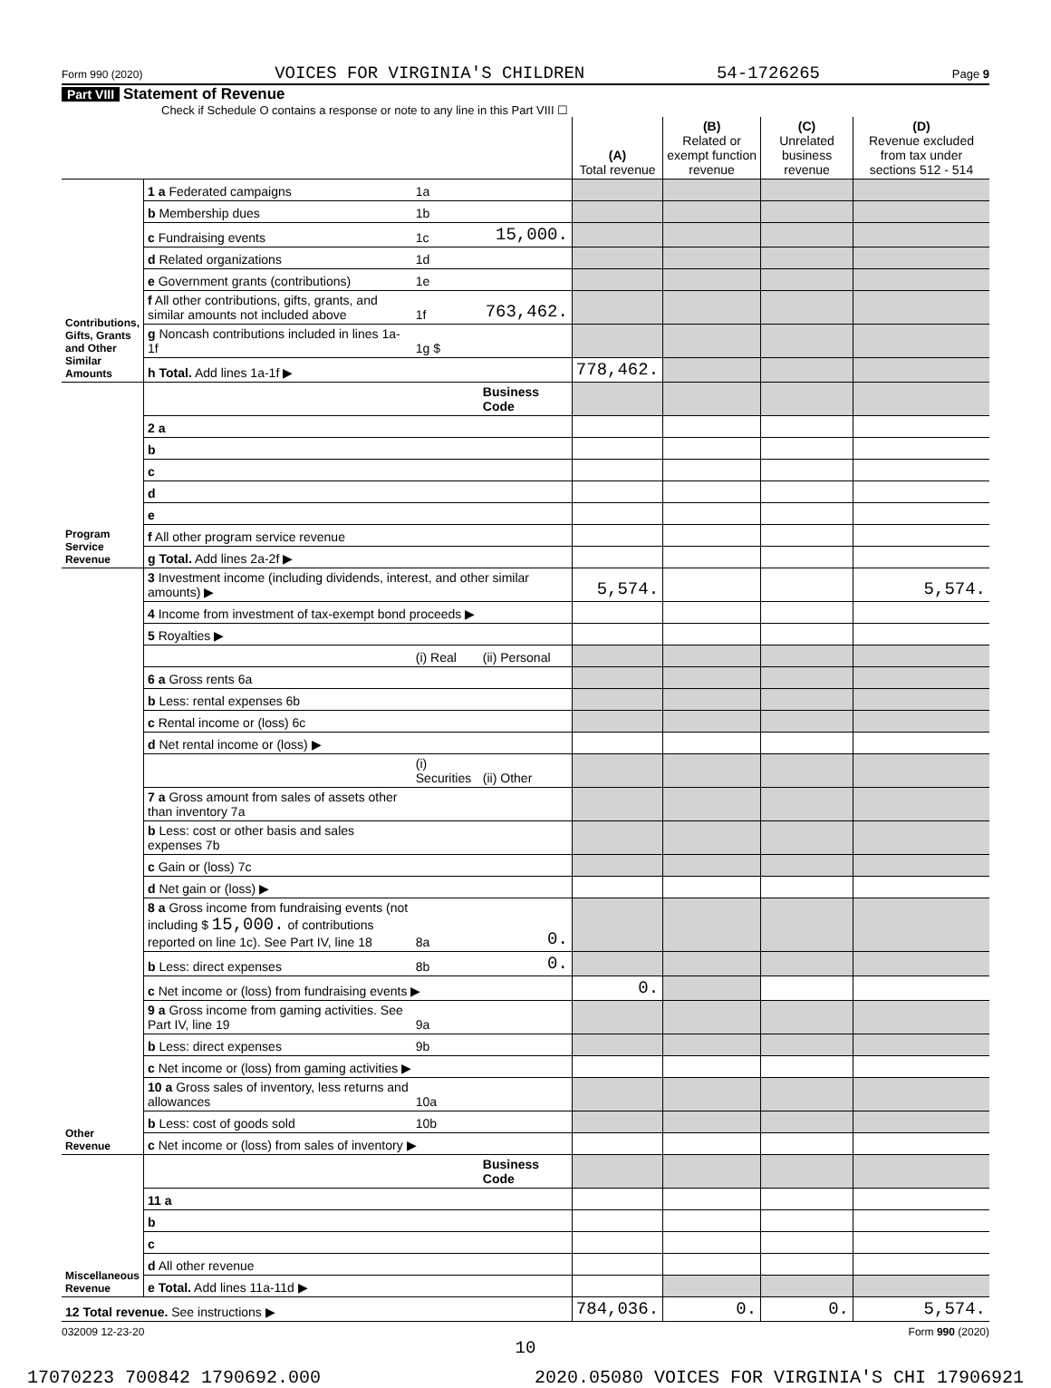Form 990 (2020) VOICES FOR VIRGINIA'S CHILDREN 54-1726265 Page 9
Part VIII Statement of Revenue
Check if Schedule O contains a response or note to any line in this Part VIII ☐
| | | | | (A) Total revenue | (B) Related or exempt function revenue | (C) Unrelated business revenue | (D) Revenue excluded from tax under sections 512 - 514 |
| --- | --- | --- | --- | --- | --- | --- | --- |
| Contributions, Gifts, Grants and Other Similar Amounts | 1 a Federated campaigns | 1a | | | | | |
| | b Membership dues | 1b | | | | | |
| | c Fundraising events | 1c | 15,000. | | | | |
| | d Related organizations | 1d | | | | | |
| | e Government grants (contributions) | 1e | | | | | |
| | f All other contributions, gifts, grants, and similar amounts not included above | 1f | 763,462. | | | | |
| | g Noncash contributions included in lines 1a-1f | 1g $ | | | | | |
| | h Total. Add lines 1a-1f ▶ | | | 778,462. | | | |
| Program Service Revenue | | | Business Code | | | | |
| | 2 a | | | | | | |
| | b | | | | | | |
| | c | | | | | | |
| | d | | | | | | |
| | e | | | | | | |
| | f All other program service revenue | | | | | | |
| | g Total. Add lines 2a-2f ▶ | | | | | | |
| Other Revenue | 3 Investment income (including dividends, interest, and other similar amounts) ▶ | | | 5,574. | | | 5,574. |
| | 4 Income from investment of tax-exempt bond proceeds ▶ | | | | | | |
| | 5 Royalties ▶ | | | | | | |
| | | (i) Real | (ii) Personal | | | | |
| | 6 a Gross rents 6a | | | | | | |
| | b Less: rental expenses 6b | | | | | | |
| | c Rental income or (loss) 6c | | | | | | |
| | d Net rental income or (loss) ▶ | | | | | | |
| | | (i) Securities | (ii) Other | | | | |
| | 7 a Gross amount from sales of assets other than inventory 7a | | | | | | |
| | b Less: cost or other basis and sales expenses 7b | | | | | | |
| | c Gain or (loss) 7c | | | | | | |
| | d Net gain or (loss) ▶ | | | | | | |
| | 8 a Gross income from fundraising events (not including $ 15,000. of contributions reported on line 1c). See Part IV, line 18 | 8a | 0. | | | | |
| | b Less: direct expenses | 8b | 0. | | | | |
| | c Net income or (loss) from fundraising events ▶ | | | 0. | | | |
| | 9 a Gross income from gaming activities. See Part IV, line 19 | 9a | | | | | |
| | b Less: direct expenses | 9b | | | | | |
| | c Net income or (loss) from gaming activities ▶ | | | | | | |
| | 10 a Gross sales of inventory, less returns and allowances | 10a | | | | | |
| | b Less: cost of goods sold | 10b | | | | | |
| | c Net income or (loss) from sales of inventory ▶ | | | | | | |
| Miscellaneous Revenue | | | Business Code | | | | |
| | 11 a | | | | | | |
| | b | | | | | | |
| | c | | | | | | |
| | d All other revenue | | | | | | |
| | e Total. Add lines 11a-11d ▶ | | | | | | |
| 12 Total revenue. See instructions ▶ | | | | 784,036. | 0. | 0. | 5,574. |
032009 12-23-20 Form 990 (2020)
10
17070223 700842 1790692.000 2020.05080 VOICES FOR VIRGINIA'S CHI 17906921